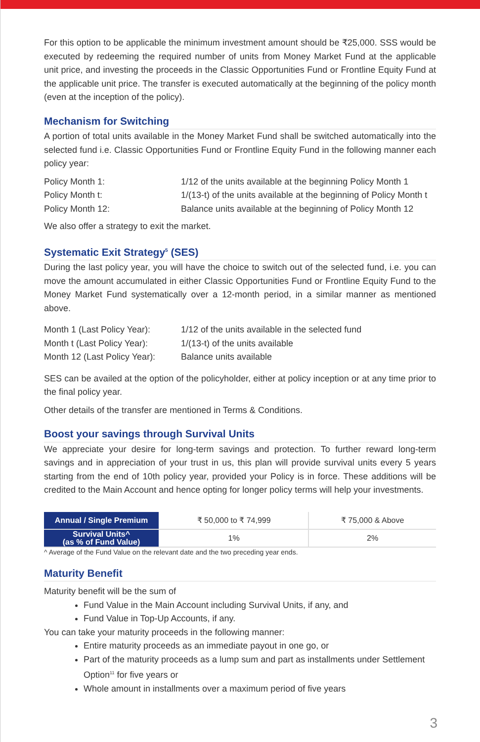For this option to be applicable the minimum investment amount should be ₹25,000. SSS would be executed by redeeming the required number of units from Money Market Fund at the applicable unit price, and investing the proceeds in the Classic Opportunities Fund or Frontline Equity Fund at the applicable unit price. The transfer is executed automatically at the beginning of the policy month (even at the inception of the policy).
Mechanism for Switching
A portion of total units available in the Money Market Fund shall be switched automatically into the selected fund i.e. Classic Opportunities Fund or Frontline Equity Fund in the following manner each policy year:
Policy Month 1: 1/12 of the units available at the beginning Policy Month 1
Policy Month t: 1/(13-t) of the units available at the beginning of Policy Month t
Policy Month 12: Balance units available at the beginning of Policy Month 12
We also offer a strategy to exit the market.
Systematic Exit Strategy<sup>5</sup> (SES)
During the last policy year, you will have the choice to switch out of the selected fund, i.e. you can move the amount accumulated in either Classic Opportunities Fund or Frontline Equity Fund to the Money Market Fund systematically over a 12-month period, in a similar manner as mentioned above.
Month 1 (Last Policy Year): 1/12 of the units available in the selected fund
Month t (Last Policy Year): 1/(13-t) of the units available
Month 12 (Last Policy Year): Balance units available
SES can be availed at the option of the policyholder, either at policy inception or at any time prior to the final policy year.
Other details of the transfer are mentioned in Terms & Conditions.
Boost your savings through Survival Units
We appreciate your desire for long-term savings and protection. To further reward long-term savings and in appreciation of your trust in us, this plan will provide survival units every 5 years starting from the end of 10th policy year, provided your Policy is in force. These additions will be credited to the Main Account and hence opting for longer policy terms will help your investments.
| Annual / Single Premium | ₹ 50,000 to ₹ 74,999 | ₹ 75,000 & Above |
| Survival Units^ (as % of Fund Value) | 1% | 2% |
^ Average of the Fund Value on the relevant date and the two preceding year ends.
Maturity Benefit
Maturity benefit will be the sum of
Fund Value in the Main Account including Survival Units, if any, and
Fund Value in Top-Up Accounts, if any.
You can take your maturity proceeds in the following manner:
Entire maturity proceeds as an immediate payout in one go, or
Part of the maturity proceeds as a lump sum and part as installments under Settlement Option<sup>11</sup> for five years or
Whole amount in installments over a maximum period of five years
3